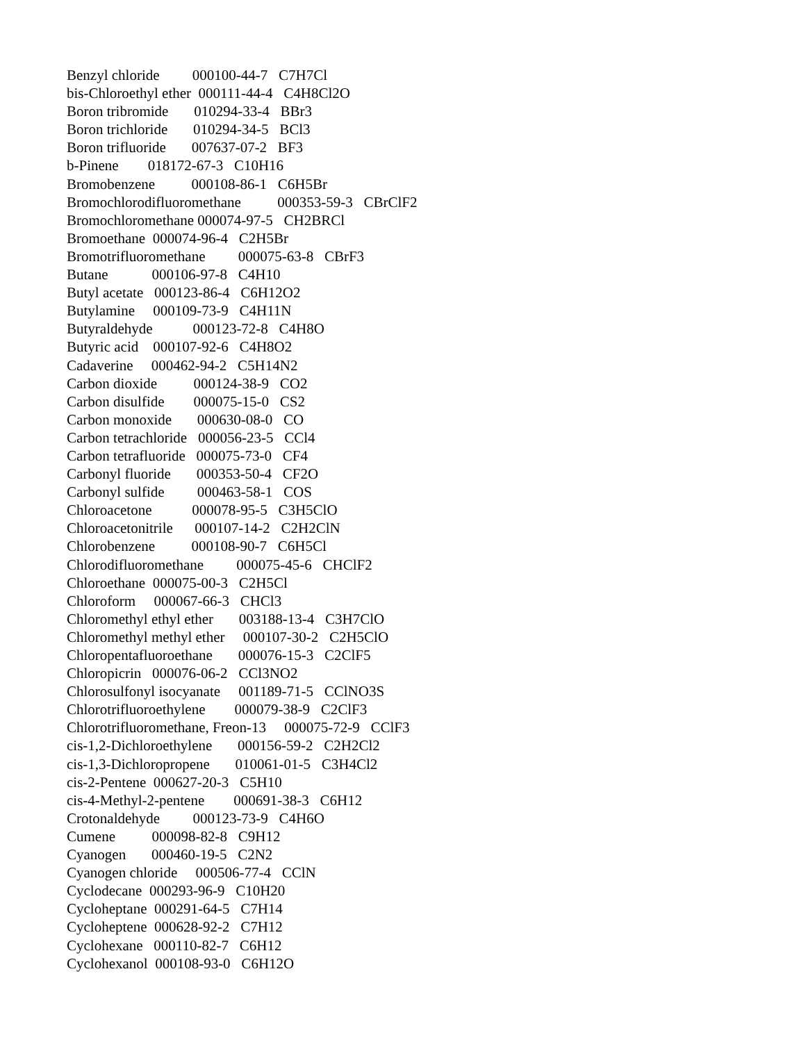Benzyl chloride 000100-44-7 C7H7Cl bis-Chloroethyl ether 000111-44-4 C4H8Cl2O Boron tribromide 010294-33-4 BBr3 Boron trichloride 010294-34-5 BCl3 Boron trifluoride 007637-07-2 BF3 b-Pinene 018172-67-3 C10H16 Bromobenzene 000108-86-1 C6H5Br Bromochlorodifluoromethane 000353-59-3 CBrClF2 Bromochloromethane 000074-97-5 CH2BRCl Bromoethane 000074-96-4 C2H5Br Bromotrifluoromethane 000075-63-8 CBrF3 Butane 000106-97-8 C4H10 Butyl acetate 000123-86-4 C6H12O2 Butylamine 000109-73-9 C4H11N Butyraldehyde 000123-72-8 C4H8O Butyric acid 000107-92-6 C4H8O2 Cadaverine 000462-94-2 C5H14N2 Carbon dioxide 000124-38-9 CO2 Carbon disulfide 000075-15-0 CS2 Carbon monoxide 000630-08-0 CO Carbon tetrachloride 000056-23-5 CCl4 Carbon tetrafluoride 000075-73-0 CF4 Carbonyl fluoride 000353-50-4 CF2O Carbonyl sulfide 000463-58-1 COS Chloroacetone 000078-95-5 C3H5ClO Chloroacetonitrile 000107-14-2 C2H2ClN Chlorobenzene 000108-90-7 C6H5Cl Chlorodifluoromethane 000075-45-6 CHClF2 Chloroethane 000075-00-3 C2H5Cl Chloroform 000067-66-3 CHCl3 Chloromethyl ethyl ether 003188-13-4 C3H7ClO Chloromethyl methyl ether 000107-30-2 C2H5ClO Chloropentafluoroethane 000076-15-3 C2ClF5 Chloropicrin 000076-06-2 CCl3NO2 Chlorosulfonyl isocyanate 001189-71-5 CClNO3S Chlorotrifluoroethylene 000079-38-9 C2ClF3 Chlorotrifluoromethane, Freon-13 000075-72-9 CClF3 cis-1,2-Dichloroethylene 000156-59-2 C2H2Cl2 cis-1,3-Dichloropropene 010061-01-5 C3H4Cl2 cis-2-Pentene 000627-20-3 C5H10 cis-4-Methyl-2-pentene 000691-38-3 C6H12 Crotonaldehyde 000123-73-9 C4H6O Cumene 000098-82-8 C9H12 Cyanogen 000460-19-5 C2N2 Cyanogen chloride 000506-77-4 CClN Cyclodecane 000293-96-9 C10H20 Cycloheptane 000291-64-5 C7H14 Cycloheptene 000628-92-2 C7H12 Cyclohexane 000110-82-7 C6H12 Cyclohexanol 000108-93-0 C6H12O